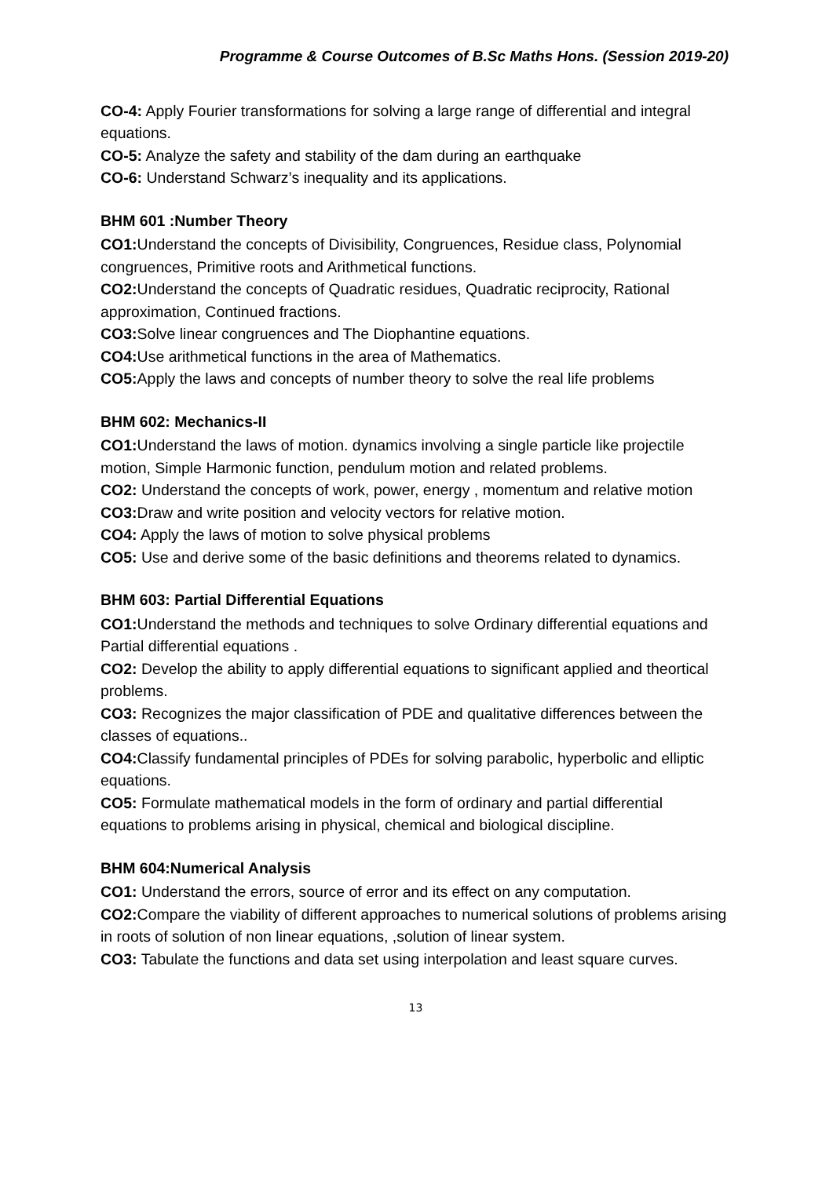Programme & Course Outcomes of B.Sc Maths Hons. (Session 2019-20)
CO-4: Apply Fourier transformations for solving a large range of differential and integral equations.
CO-5: Analyze the safety and stability of the dam during an earthquake
CO-6: Understand Schwarz’s inequality and its applications.
BHM 601 :Number Theory
CO1: Understand the concepts of Divisibility, Congruences, Residue class, Polynomial congruences, Primitive roots and Arithmetical functions.
CO2: Understand the concepts of Quadratic residues, Quadratic reciprocity, Rational approximation, Continued fractions.
CO3: Solve linear congruences and The Diophantine equations.
CO4: Use arithmetical functions in the area of Mathematics.
CO5: Apply the laws and concepts of number theory to solve the real life problems
BHM 602: Mechanics-II
CO1: Understand the laws of motion. dynamics involving a single particle like projectile motion, Simple Harmonic function, pendulum motion and related problems.
CO2: Understand the concepts of work, power, energy , momentum and relative motion
CO3: Draw and write position and velocity vectors for relative motion.
CO4: Apply the laws of motion to solve physical problems
CO5: Use and derive some of the basic definitions and theorems related to dynamics.
BHM 603: Partial Differential Equations
CO1: Understand the methods and techniques to solve Ordinary differential equations and Partial differential equations .
CO2: Develop the ability to apply differential equations to significant applied and theortical problems.
CO3: Recognizes the major classification of PDE and qualitative differences between the classes of equations..
CO4: Classify fundamental principles of PDEs for solving parabolic, hyperbolic and elliptic equations.
CO5: Formulate mathematical models in the form of ordinary and partial differential equations to problems arising in physical, chemical and biological discipline.
BHM 604:Numerical Analysis
CO1: Understand the errors, source of error and its effect on any computation.
CO2: Compare the viability of different approaches to numerical solutions of problems arising in roots of solution of non linear equations, ,solution of linear system.
CO3: Tabulate the functions and data set using interpolation and least square curves.
13